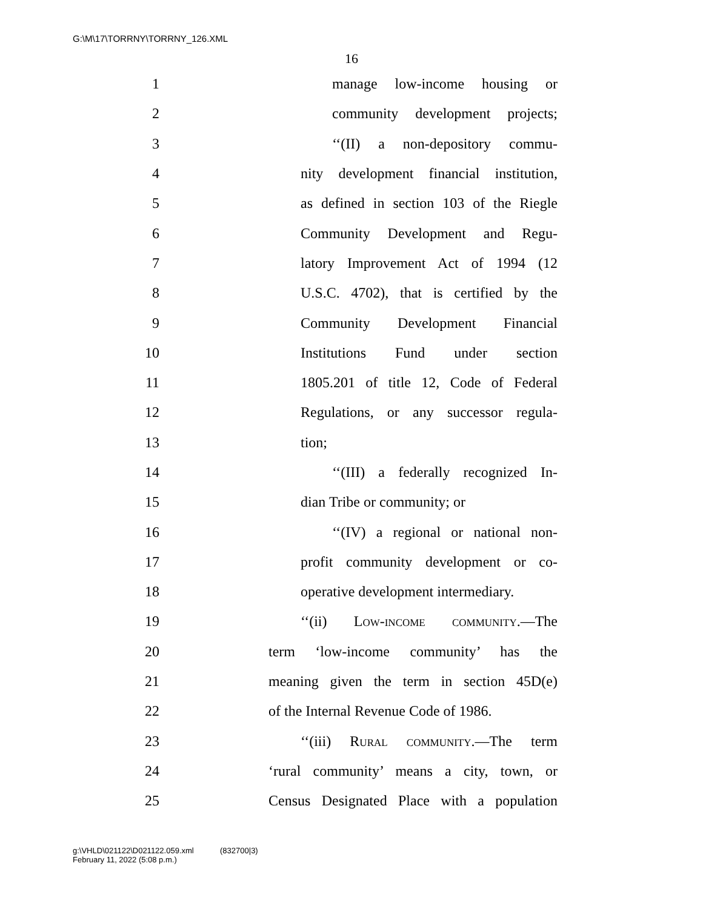G:\M\17\TORRNY\TORRNY_126.XML
16
1
manage low-income housing or
2
community development projects;
3
‘‘(II) a non-depository commu-
4
nity development financial institution,
5
as defined in section 103 of the Riegle
6
Community Development and Regu-
7
latory Improvement Act of 1994 (12
8
U.S.C. 4702), that is certified by the
9
Community Development Financial
10
Institutions Fund under section
11
1805.201 of title 12, Code of Federal
12
Regulations, or any successor regula-
13 tion;
14
‘‘(III) a federally recognized In-
15 dian Tribe or community; or
16
‘‘(IV) a regional or national non-
17
profit community development or co-
18
operative development intermediary.
19
‘‘(ii) Low-income community.—The
20
term ‘low-income community’ has the
21
meaning given the term in section 45D(e)
22
of the Internal Revenue Code of 1986.
23
‘‘(iii) Rural community.—The term
24
‘rural community’ means a city, town, or
25
Census Designated Place with a population
g:\VHLD\021122\D021122.059.xml (832700|3)
February 11, 2022 (5:08 p.m.)